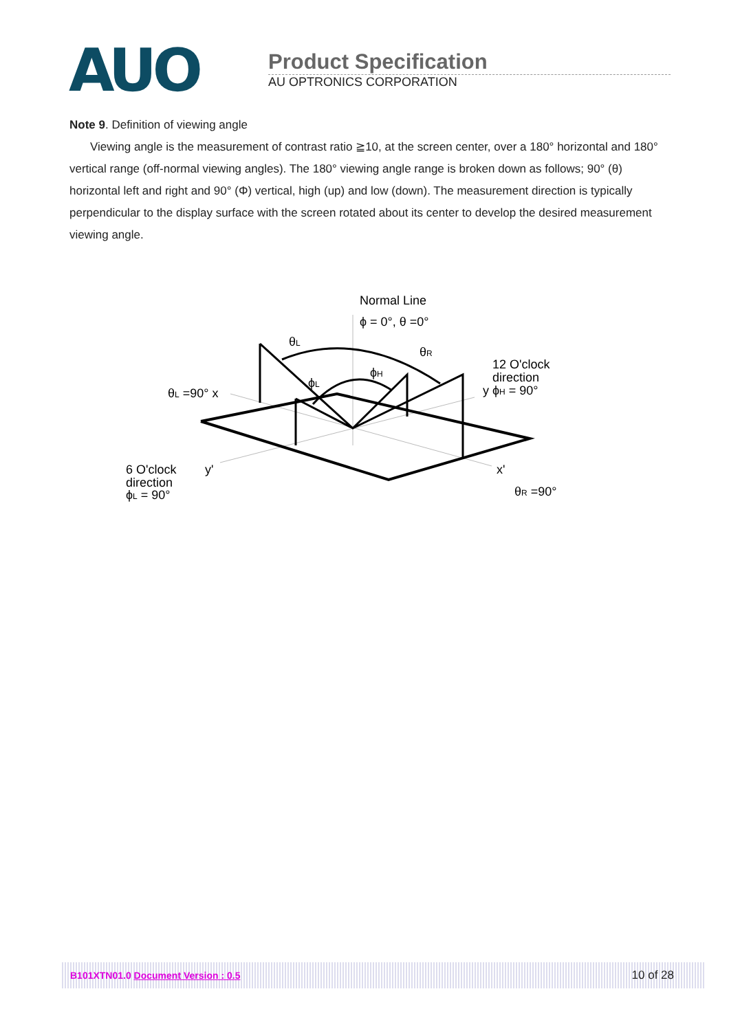AUO
Product Specification
AU OPTRONICS CORPORATION
Note 9. Definition of viewing angle
Viewing angle is the measurement of contrast ratio ≧10, at the screen center, over a 180° horizontal and 180° vertical range (off-normal viewing angles). The 180° viewing angle range is broken down as follows; 90° (θ) horizontal left and right and 90° (Φ) vertical, high (up) and low (down). The measurement direction is typically perpendicular to the display surface with the screen rotated about its center to develop the desired measurement viewing angle.
Normal Line
ϕ = 0°, θ =0°
θL
θR
ϕH
ϕL
12 O'clock
direction
y ϕH = 90°
θL =90° x
6 O'clock
y'
direction
ϕL = 90°
x'
θR =90°
B101XTN01.0 Document Version : 0.5 10 of 28